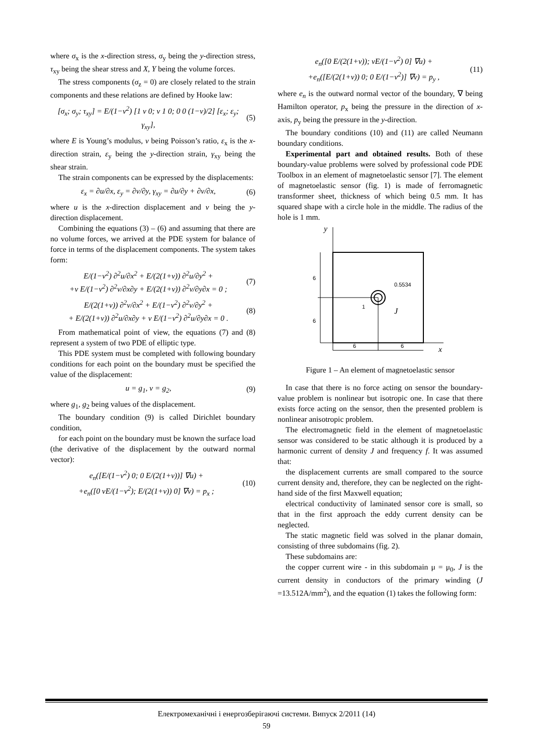where σ<sub>x</sub> is the x-direction stress, σ<sub>y</sub> being the y-direction stress, τ<sub>xy</sub> being the shear stress and X, Y being the volume forces.
The stress components (σ<sub>z</sub> = 0) are closely related to the strain components and these relations are defined by Hooke law:
[σ<sub>x</sub>; σ<sub>y</sub>; τ<sub>xy</sub>] = E/(1−ν<sup>2</sup>) [1 ν 0; ν 1 0; 0 0 (1−ν)/2] [ε<sub>x</sub>; ε<sub>y</sub>; γ<sub>xy</sub>], (5)
where E is Young’s modulus, ν being Poisson’s ratio, ε<sub>x</sub> is the x-direction strain, ε<sub>y</sub> being the y-direction strain, γ<sub>xy</sub> being the shear strain.
The strain components can be expressed by the displacements:
ε<sub>x</sub> = ∂u/∂x, ε<sub>y</sub> = ∂v/∂y, γ<sub>xy</sub> = ∂u/∂y + ∂v/∂x, (6)
where u is the x-direction displacement and v being the y-direction displacement.
Combining the equations (3) – (6) and assuming that there are no volume forces, we arrived at the PDE system for balance of force in terms of the displacement components. The system takes form:
E/(1−ν<sup>2</sup>) ∂<sup>2</sup>u/∂x<sup>2</sup> + E/(2(1+ν)) ∂<sup>2</sup>u/∂y<sup>2</sup> +
+ν E/(1−ν<sup>2</sup>) ∂<sup>2</sup>v/∂x∂y + E/(2(1+ν)) ∂<sup>2</sup>v/∂y∂x = 0 ; (7)
E/(2(1+ν)) ∂<sup>2</sup>v/∂x<sup>2</sup> + E/(1−ν<sup>2</sup>) ∂<sup>2</sup>v/∂y<sup>2</sup> +
+ E/(2(1+ν)) ∂<sup>2</sup>u/∂x∂y + ν E/(1−ν<sup>2</sup>) ∂<sup>2</sup>u/∂y∂x = 0 . (8)
From mathematical point of view, the equations (7) and (8) represent a system of two PDE of elliptic type.
This PDE system must be completed with following boundary conditions for each point on the boundary must be specified the value of the displacement:
u = g<sub>1</sub>, v = g<sub>2</sub>, (9)
where g<sub>1</sub>, g<sub>2</sub> being values of the displacement.
The boundary condition (9) is called Dirichlet boundary condition,
for each point on the boundary must be known the surface load (the derivative of the displacement by the outward normal vector):
e<sub>n</sub>([E/(1−ν<sup>2</sup>) 0; 0 E/(2(1+ν))] ∇u) +
+e<sub>n</sub>([0 νE/(1−ν<sup>2</sup>); E/(2(1+ν)) 0] ∇v) = p<sub>x</sub> ; (10)
e<sub>n</sub>([0 E/(2(1+ν)); νE/(1−ν<sup>2</sup>) 0] ∇u) +
+e<sub>n</sub>([E/(2(1+ν)) 0; 0 E/(1−ν<sup>2</sup>)] ∇v) = p<sub>y</sub> , (11)
where e<sub>n</sub> is the outward normal vector of the boundary, ∇ being Hamilton operator, p<sub>x</sub> being the pressure in the direction of x-axis, p<sub>y</sub> being the pressure in the y-direction.
The boundary conditions (10) and (11) are called Neumann boundary conditions.
Experimental part and obtained results. Both of these boundary-value problems were solved by professional code PDE Toolbox in an element of magnetoelastic sensor [7]. The element of magnetoelastic sensor (fig. 1) is made of ferromagnetic transformer sheet, thickness of which being 0.5 mm. It has squared shape with a circle hole in the middle. The radius of the hole is 1 mm.
y
x
6
6
0.5534
1
J
6
6
Figure 1 – An element of magnetoelastic sensor
In case that there is no force acting on sensor the boundary-value problem is nonlinear but isotropic one. In case that there exists force acting on the sensor, then the presented problem is nonlinear anisotropic problem.
The electromagnetic field in the element of magnetoelastic sensor was considered to be static although it is produced by a harmonic current of density J and frequency f. It was assumed that:
the displacement currents are small compared to the source current density and, therefore, they can be neglected on the right-hand side of the first Maxwell equation;
electrical conductivity of laminated sensor core is small, so that in the first approach the eddy current density can be neglected.
The static magnetic field was solved in the planar domain, consisting of three subdomains (fig. 2).
These subdomains are:
the copper current wire - in this subdomain μ = μ<sub>0</sub>, J is the current density in conductors of the primary winding (J =13.512A/mm<sup>2</sup>), and the equation (1) takes the following form:
Електромеханічні і енергозберігаючі системи. Випуск 2/2011 (14)
59